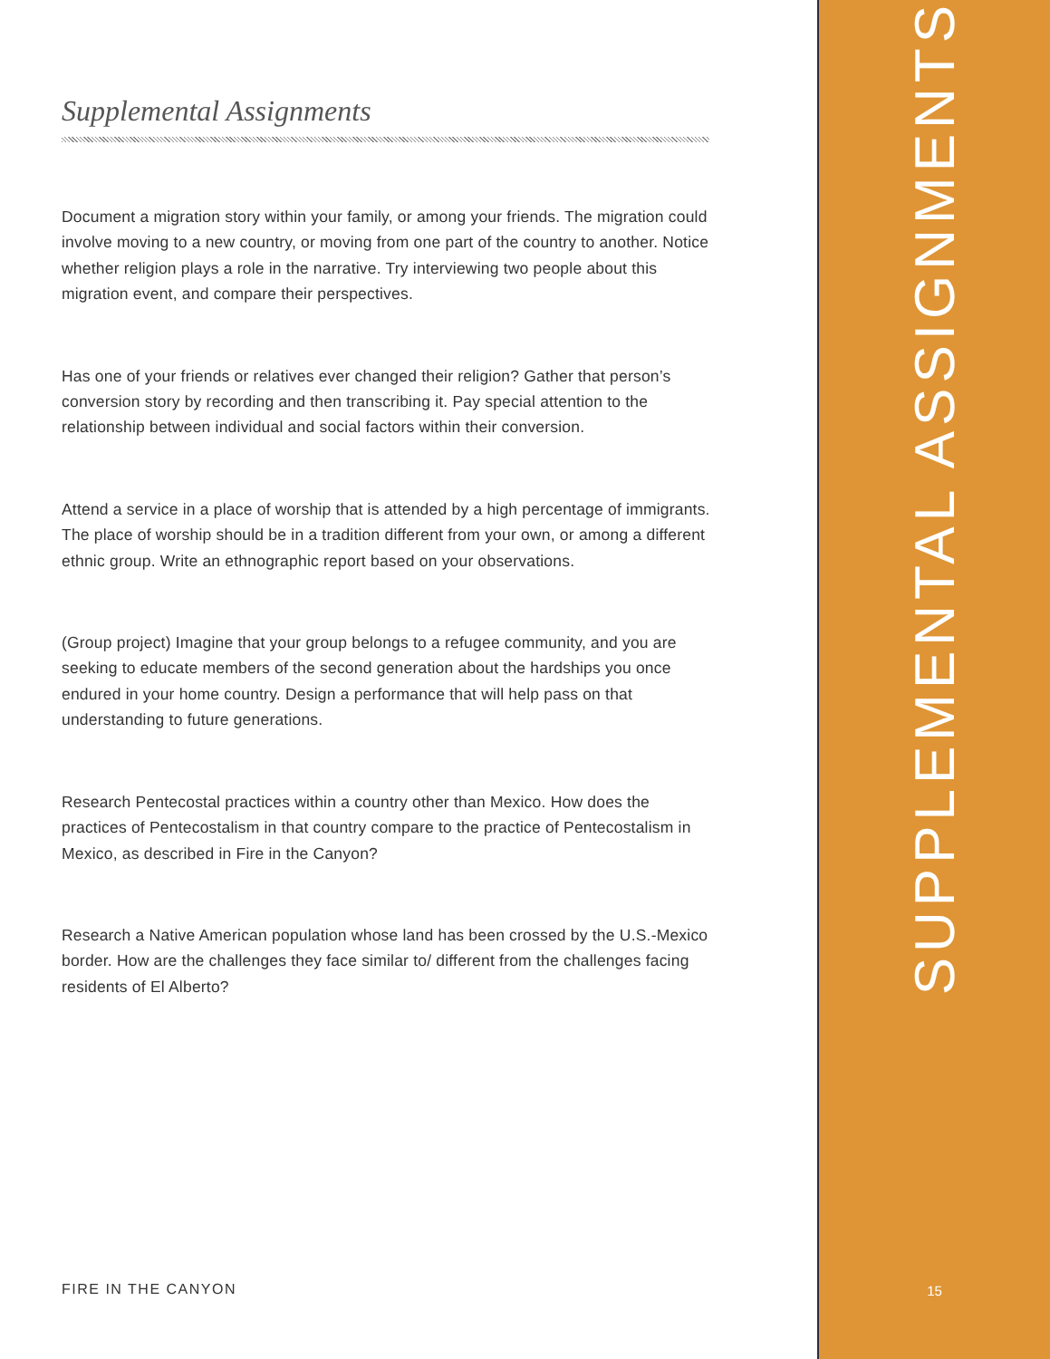Supplemental Assignments
Document a migration story within your family, or among your friends. The migration could involve moving to a new country, or moving from one part of the country to another. Notice whether religion plays a role in the narrative. Try interviewing two people about this migration event, and compare their perspectives.
Has one of your friends or relatives ever changed their religion? Gather that person’s conversion story by recording and then transcribing it. Pay special attention to the relationship between individual and social factors within their conversion.
Attend a service in a place of worship that is attended by a high percentage of immigrants. The place of worship should be in a tradition different from your own, or among a different ethnic group. Write an ethnographic report based on your observations.
(Group project) Imagine that your group belongs to a refugee community, and you are seeking to educate members of the second generation about the hardships you once endured in your home country. Design a performance that will help pass on that understanding to future generations.
Research Pentecostal practices within a country other than Mexico. How does the practices of Pentecostalism in that country compare to the practice of Pentecostalism in Mexico, as described in Fire in the Canyon?
Research a Native American population whose land has been crossed by the U.S.-Mexico border. How are the challenges they face similar to/ different from the challenges facing residents of El Alberto?
FIRE IN THE CANYON
SUPPLEMENTAL ASSIGNMENTS
15